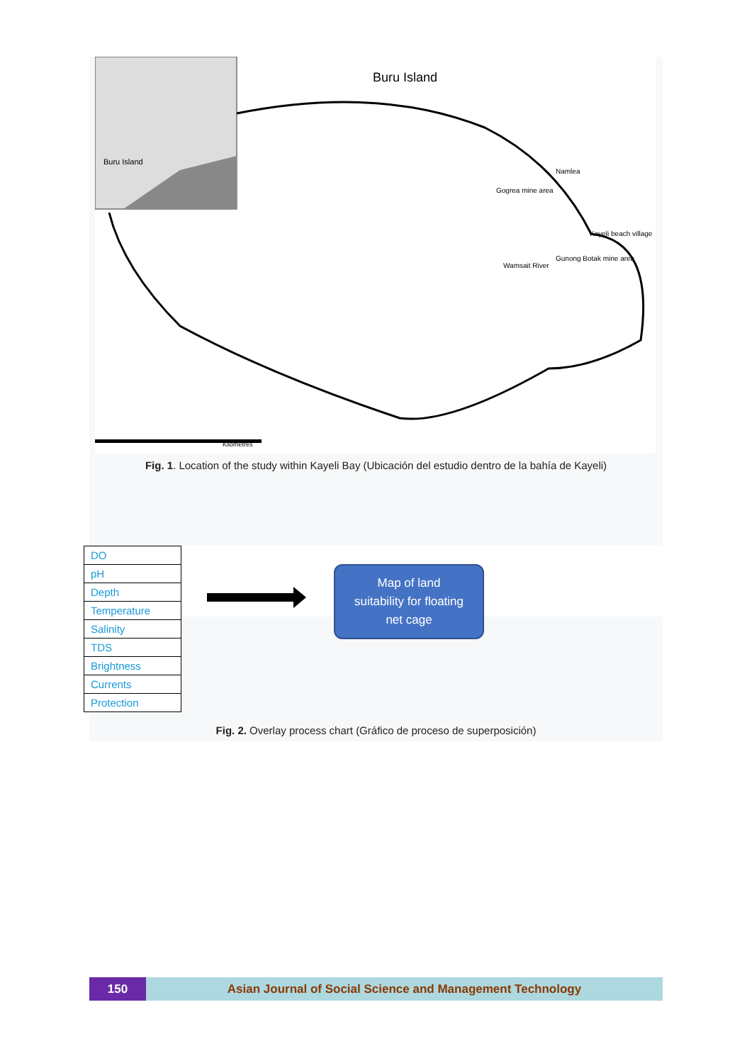Buru Island
Buru Island
Namlea
Gogrea mine area
Kayeli beach village
Gunong Botak mine area
Wamsait River
Kilometres
Fig. 1. Location of the study within Kayeli Bay (Ubicación del estudio dentro de la bahía de Kayeli)
Fig. 2. Overlay process chart (Gráfico de proceso de superposición)
| DO |
| pH |
| Depth |
| Temperature |
| Salinity |
| TDS |
| Brightness |
| Currents |
| Protection |
Map of land
suitability for floating
net cage
150 Asian Journal of Social Science and Management Technology